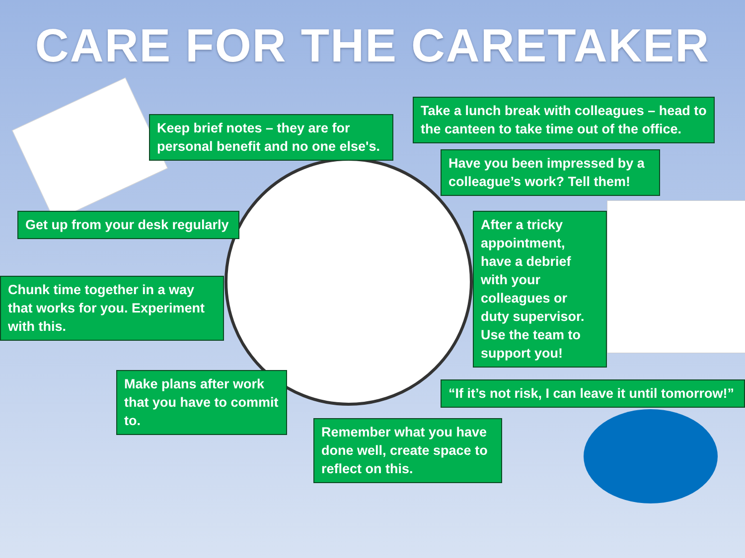CARE FOR THE CARETAKER
Keep brief notes – they are for personal benefit and no one else's.
Take a lunch break with colleagues – head to the canteen to take time out of the office.
Have you been impressed by a colleague’s work? Tell them!
Get up from your desk regularly
After a tricky appointment, have a debrief with your colleagues or duty supervisor. Use the team to support you!
Chunk time together in a way that works for you. Experiment with this.
Make plans after work that you have to commit to.
“If it’s not risk, I can leave it until tomorrow!”
Remember what you have done well, create space to reflect on this.